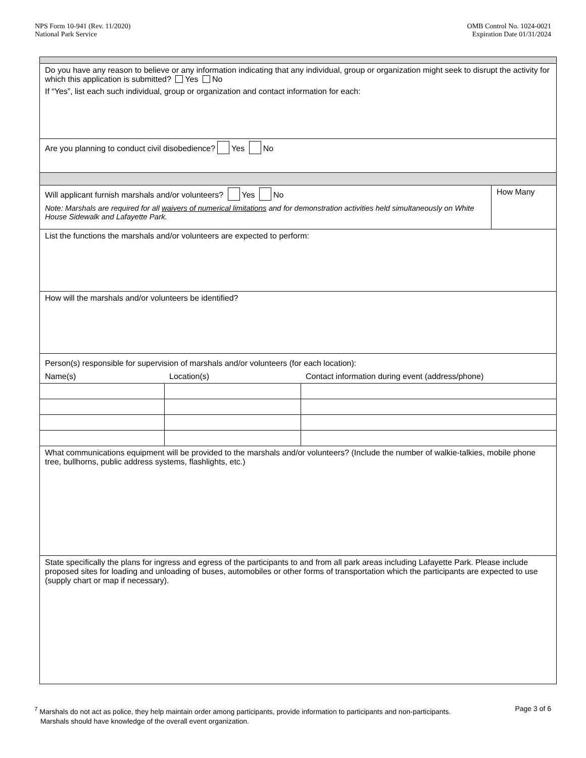NPS Form 10-941 (Rev. 11/2020)
National Park Service
OMB Control No. 1024-0021
Expiration Date 01/31/2024
| Do you have any reason to believe or any information indicating that any individual, group or organization might seek to disrupt the activity for which this application is submitted? Yes No If “Yes”, list each such individual, group or organization and contact information for each: | | | |
| Are you planning to conduct civil disobedience? Yes No | | | |
| Will applicant furnish marshals and/or volunteers? Yes No Note: Marshals are required for all waivers of numerical limitations and for demonstration activities held simultaneously on White House Sidewalk and Lafayette Park. | | | How Many |
| List the functions the marshals and/or volunteers are expected to perform: | | | |
| How will the marshals and/or volunteers be identified? | | | |
| Person(s) responsible for supervision of marshals and/or volunteers (for each location): | | | |
| Name(s) | Location(s) | Contact information during event (address/phone) | |
| What communications equipment will be provided to the marshals and/or volunteers? (Include the number of walkie-talkies, mobile phone tree, bullhorns, public address systems, flashlights, etc.) | | | |
| State specifically the plans for ingress and egress of the participants to and from all park areas including Lafayette Park. Please include proposed sites for loading and unloading of buses, automobiles or other forms of transportation which the participants are expected to use (supply chart or map if necessary). | | | |
<sup>7</sup> Marshals do not act as police, they help maintain order among participants, provide information to participants and non-participants.
Marshals should have knowledge of the overall event organization.
Page 3 of 6